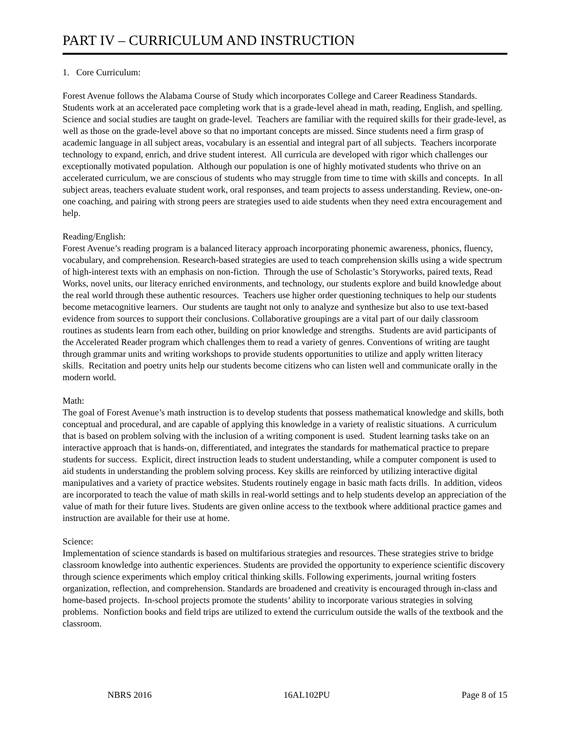PART IV – CURRICULUM AND INSTRUCTION
1. Core Curriculum:
Forest Avenue follows the Alabama Course of Study which incorporates College and Career Readiness Standards. Students work at an accelerated pace completing work that is a grade-level ahead in math, reading, English, and spelling. Science and social studies are taught on grade-level. Teachers are familiar with the required skills for their grade-level, as well as those on the grade-level above so that no important concepts are missed. Since students need a firm grasp of academic language in all subject areas, vocabulary is an essential and integral part of all subjects. Teachers incorporate technology to expand, enrich, and drive student interest. All curricula are developed with rigor which challenges our exceptionally motivated population. Although our population is one of highly motivated students who thrive on an accelerated curriculum, we are conscious of students who may struggle from time to time with skills and concepts. In all subject areas, teachers evaluate student work, oral responses, and team projects to assess understanding. Review, one-on-one coaching, and pairing with strong peers are strategies used to aide students when they need extra encouragement and help.
Reading/English:
Forest Avenue’s reading program is a balanced literacy approach incorporating phonemic awareness, phonics, fluency, vocabulary, and comprehension. Research-based strategies are used to teach comprehension skills using a wide spectrum of high-interest texts with an emphasis on non-fiction. Through the use of Scholastic’s Storyworks, paired texts, Read Works, novel units, our literacy enriched environments, and technology, our students explore and build knowledge about the real world through these authentic resources. Teachers use higher order questioning techniques to help our students become metacognitive learners. Our students are taught not only to analyze and synthesize but also to use text-based evidence from sources to support their conclusions. Collaborative groupings are a vital part of our daily classroom routines as students learn from each other, building on prior knowledge and strengths. Students are avid participants of the Accelerated Reader program which challenges them to read a variety of genres. Conventions of writing are taught through grammar units and writing workshops to provide students opportunities to utilize and apply written literacy skills. Recitation and poetry units help our students become citizens who can listen well and communicate orally in the modern world.
Math:
The goal of Forest Avenue’s math instruction is to develop students that possess mathematical knowledge and skills, both conceptual and procedural, and are capable of applying this knowledge in a variety of realistic situations. A curriculum that is based on problem solving with the inclusion of a writing component is used. Student learning tasks take on an interactive approach that is hands-on, differentiated, and integrates the standards for mathematical practice to prepare students for success. Explicit, direct instruction leads to student understanding, while a computer component is used to aid students in understanding the problem solving process. Key skills are reinforced by utilizing interactive digital manipulatives and a variety of practice websites. Students routinely engage in basic math facts drills. In addition, videos are incorporated to teach the value of math skills in real-world settings and to help students develop an appreciation of the value of math for their future lives. Students are given online access to the textbook where additional practice games and instruction are available for their use at home.
Science:
Implementation of science standards is based on multifarious strategies and resources. These strategies strive to bridge classroom knowledge into authentic experiences. Students are provided the opportunity to experience scientific discovery through science experiments which employ critical thinking skills. Following experiments, journal writing fosters organization, reflection, and comprehension. Standards are broadened and creativity is encouraged through in-class and home-based projects. In-school projects promote the students’ ability to incorporate various strategies in solving problems. Nonfiction books and field trips are utilized to extend the curriculum outside the walls of the textbook and the classroom.
NBRS 2016 16AL102PU Page 8 of 15